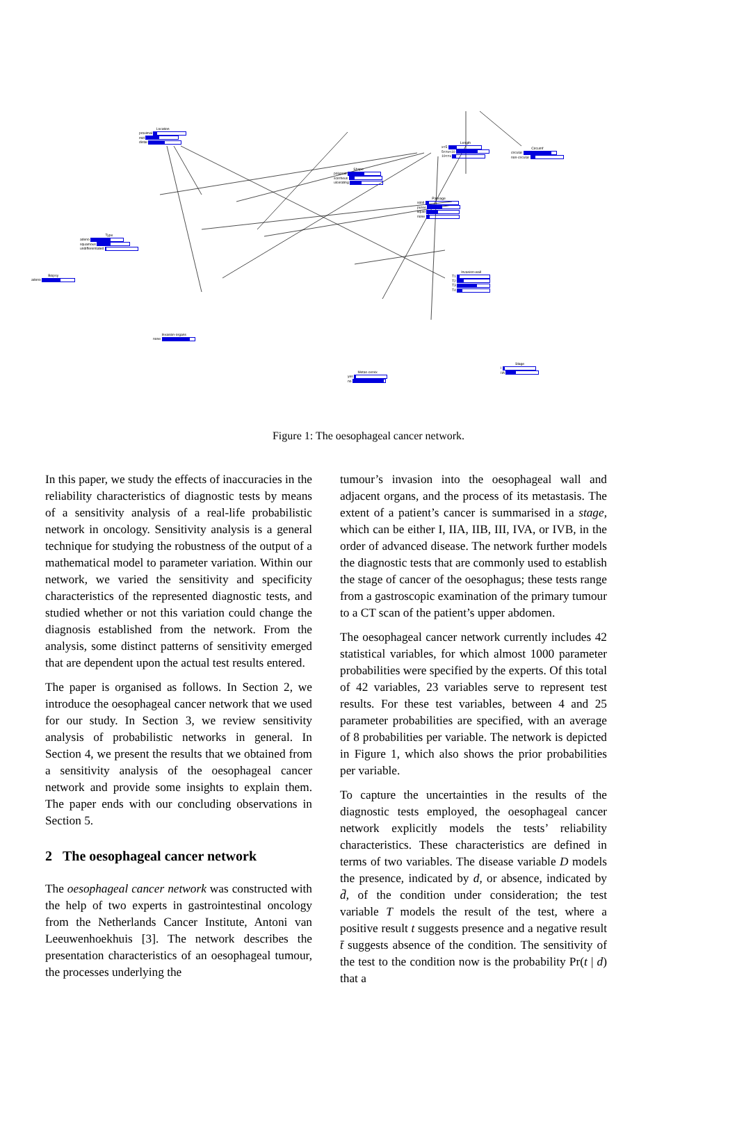Location
proximal
mid
distal
Type
adeno
squamous
undifferentiated
Biopsy
adeno
Shape
polypoid
scirrheus
ulcerating
Length
x<5
5<=x<10
10<=x
Circumf
circular
non-circular
Passage
solid
puree
liquid
none
Invasion-wall
T1
T2
T3
T4
Invasion-organs
none
Metas-cervix
yes
no
Stage
I
IIA
Figure 1: The oesophageal cancer network.
In this paper, we study the effects of inaccuracies in the reliability characteristics of diagnostic tests by means of a sensitivity analysis of a real-life probabilistic network in oncology. Sensitivity analysis is a general technique for studying the robustness of the output of a mathematical model to parameter variation. Within our network, we varied the sensitivity and specificity characteristics of the represented diagnostic tests, and studied whether or not this variation could change the diagnosis established from the network. From the analysis, some distinct patterns of sensitivity emerged that are dependent upon the actual test results entered.
The paper is organised as follows. In Section 2, we introduce the oesophageal cancer network that we used for our study. In Section 3, we review sensitivity analysis of probabilistic networks in general. In Section 4, we present the results that we obtained from a sensitivity analysis of the oesophageal cancer network and provide some insights to explain them. The paper ends with our concluding observations in Section 5.
2 The oesophageal cancer network
The oesophageal cancer network was constructed with the help of two experts in gastrointestinal oncology from the Netherlands Cancer Institute, Antoni van Leeuwenhoekhuis [3]. The network describes the presentation characteristics of an oesophageal tumour, the processes underlying the
tumour’s invasion into the oesophageal wall and adjacent organs, and the process of its metastasis. The extent of a patient’s cancer is summarised in a stage, which can be either I, IIA, IIB, III, IVA, or IVB, in the order of advanced disease. The network further models the diagnostic tests that are commonly used to establish the stage of cancer of the oesophagus; these tests range from a gastroscopic examination of the primary tumour to a CT scan of the patient’s upper abdomen.
The oesophageal cancer network currently includes 42 statistical variables, for which almost 1000 parameter probabilities were specified by the experts. Of this total of 42 variables, 23 variables serve to represent test results. For these test variables, between 4 and 25 parameter probabilities are specified, with an average of 8 probabilities per variable. The network is depicted in Figure 1, which also shows the prior probabilities per variable.
To capture the uncertainties in the results of the diagnostic tests employed, the oesophageal cancer network explicitly models the tests’ reliability characteristics. These characteristics are defined in terms of two variables. The disease variable D models the presence, indicated by d, or absence, indicated by d̄, of the condition under consideration; the test variable T models the result of the test, where a positive result t suggests presence and a negative result t̄ suggests absence of the condition. The sensitivity of the test to the condition now is the probability Pr(t | d) that a